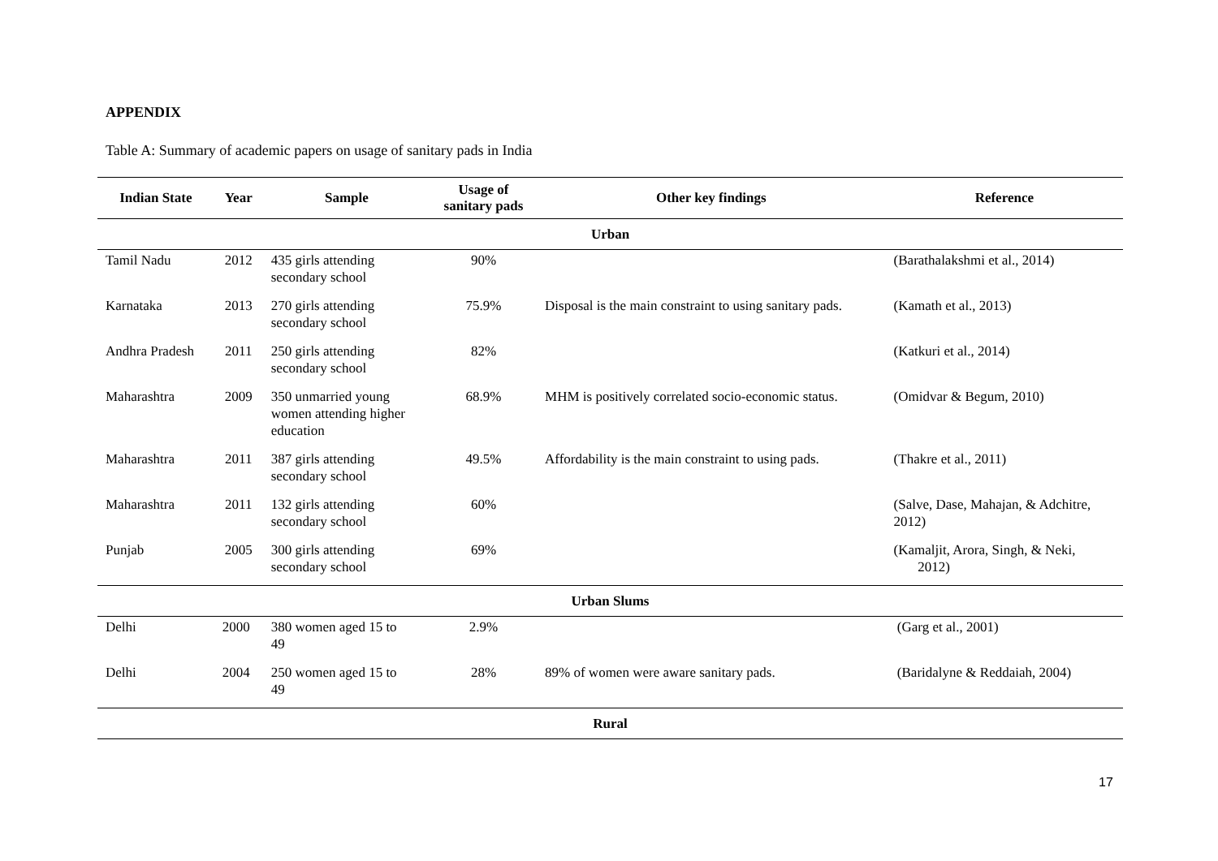APPENDIX
Table A: Summary of academic papers on usage of sanitary pads in India
| Indian State | Year | Sample | Usage of sanitary pads | Other key findings | Reference |
| --- | --- | --- | --- | --- | --- |
| Urban | | | | | |
| Tamil Nadu | 2012 | 435 girls attending secondary school | 90% | | (Barathalakshmi et al., 2014) |
| Karnataka | 2013 | 270 girls attending secondary school | 75.9% | Disposal is the main constraint to using sanitary pads. | (Kamath et al., 2013) |
| Andhra Pradesh | 2011 | 250 girls attending secondary school | 82% | | (Katkuri et al., 2014) |
| Maharashtra | 2009 | 350 unmarried young women attending higher education | 68.9% | MHM is positively correlated socio-economic status. | (Omidvar & Begum, 2010) |
| Maharashtra | 2011 | 387 girls attending secondary school | 49.5% | Affordability is the main constraint to using pads. | (Thakre et al., 2011) |
| Maharashtra | 2011 | 132 girls attending secondary school | 60% | | (Salve, Dase, Mahajan, & Adchitre, 2012) |
| Punjab | 2005 | 300 girls attending secondary school | 69% | | (Kamaljit, Arora, Singh, & Neki, 2012) |
| Urban Slums | | | | | |
| Delhi | 2000 | 380 women aged 15 to 49 | 2.9% | | (Garg et al., 2001) |
| Delhi | 2004 | 250 women aged 15 to 49 | 28% | 89% of women were aware sanitary pads. | (Baridalyne & Reddaiah, 2004) |
| Rural | | | | | |
17